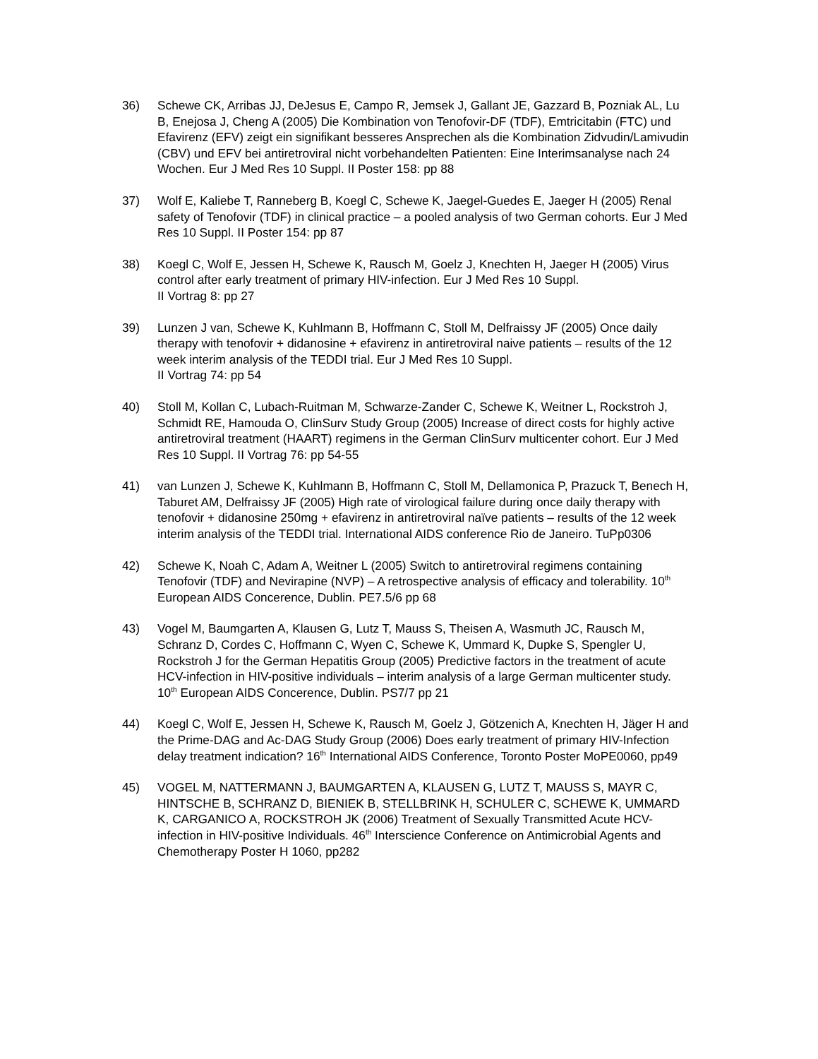36) Schewe CK, Arribas JJ, DeJesus E, Campo R, Jemsek J, Gallant JE, Gazzard B, Pozniak AL, Lu B, Enejosa J, Cheng A (2005) Die Kombination von Tenofovir-DF (TDF), Emtricitabin (FTC) und Efavirenz (EFV) zeigt ein signifikant besseres Ansprechen als die Kombination Zidvudin/Lamivudin (CBV) und EFV bei antiretroviral nicht vorbehandelten Patienten: Eine Interimsanalyse nach 24 Wochen. Eur J Med Res 10 Suppl. II Poster 158: pp 88
37) Wolf E, Kaliebe T, Ranneberg B, Koegl C, Schewe K, Jaegel-Guedes E, Jaeger H (2005) Renal safety of Tenofovir (TDF) in clinical practice – a pooled analysis of two German cohorts. Eur J Med Res 10 Suppl. II Poster 154: pp 87
38) Koegl C, Wolf E, Jessen H, Schewe K, Rausch M, Goelz J, Knechten H, Jaeger H (2005) Virus control after early treatment of primary HIV-infection. Eur J Med Res 10 Suppl.
II Vortrag 8: pp 27
39) Lunzen J van, Schewe K, Kuhlmann B, Hoffmann C, Stoll M, Delfraissy JF (2005) Once daily therapy with tenofovir + didanosine + efavirenz in antiretroviral naive patients – results of the 12 week interim analysis of the TEDDI trial. Eur J Med Res 10 Suppl.
II Vortrag 74: pp 54
40) Stoll M, Kollan C, Lubach-Ruitman M, Schwarze-Zander C, Schewe K, Weitner L, Rockstroh J, Schmidt RE, Hamouda O, ClinSurv Study Group (2005) Increase of direct costs for highly active antiretroviral treatment (HAART) regimens in the German ClinSurv multicenter cohort. Eur J Med Res 10 Suppl. II Vortrag 76: pp 54-55
41) van Lunzen J, Schewe K, Kuhlmann B, Hoffmann C, Stoll M, Dellamonica P, Prazuck T, Benech H, Taburet AM, Delfraissy JF (2005) High rate of virological failure during once daily therapy with tenofovir + didanosine 250mg + efavirenz in antiretroviral naïve patients – results of the 12 week interim analysis of the TEDDI trial. International AIDS conference Rio de Janeiro. TuPp0306
42) Schewe K, Noah C, Adam A, Weitner L (2005) Switch to antiretroviral regimens containing Tenofovir (TDF) and Nevirapine (NVP) – A retrospective analysis of efficacy and tolerability. 10<sup>th</sup> European AIDS Concerence, Dublin. PE7.5/6 pp 68
43) Vogel M, Baumgarten A, Klausen G, Lutz T, Mauss S, Theisen A, Wasmuth JC, Rausch M, Schranz D, Cordes C, Hoffmann C, Wyen C, Schewe K, Ummard K, Dupke S, Spengler U, Rockstroh J for the German Hepatitis Group (2005) Predictive factors in the treatment of acute HCV-infection in HIV-positive individuals – interim analysis of a large German multicenter study. 10<sup>th</sup> European AIDS Concerence, Dublin. PS7/7 pp 21
44) Koegl C, Wolf E, Jessen H, Schewe K, Rausch M, Goelz J, Götzenich A, Knechten H, Jäger H and the Prime-DAG and Ac-DAG Study Group (2006) Does early treatment of primary HIV-Infection delay treatment indication? 16<sup>th</sup> International AIDS Conference, Toronto Poster MoPE0060, pp49
45) VOGEL M, NATTERMANN J, BAUMGARTEN A, KLAUSEN G, LUTZ T, MAUSS S, MAYR C, HINTSCHE B, SCHRANZ D, BIENIEK B, STELLBRINK H, SCHULER C, SCHEWE K, UMMARD K, CARGANICO A, ROCKSTROH JK (2006) Treatment of Sexually Transmitted Acute HCV-infection in HIV-positive Individuals. 46<sup>th</sup> Interscience Conference on Antimicrobial Agents and Chemotherapy Poster H 1060, pp282